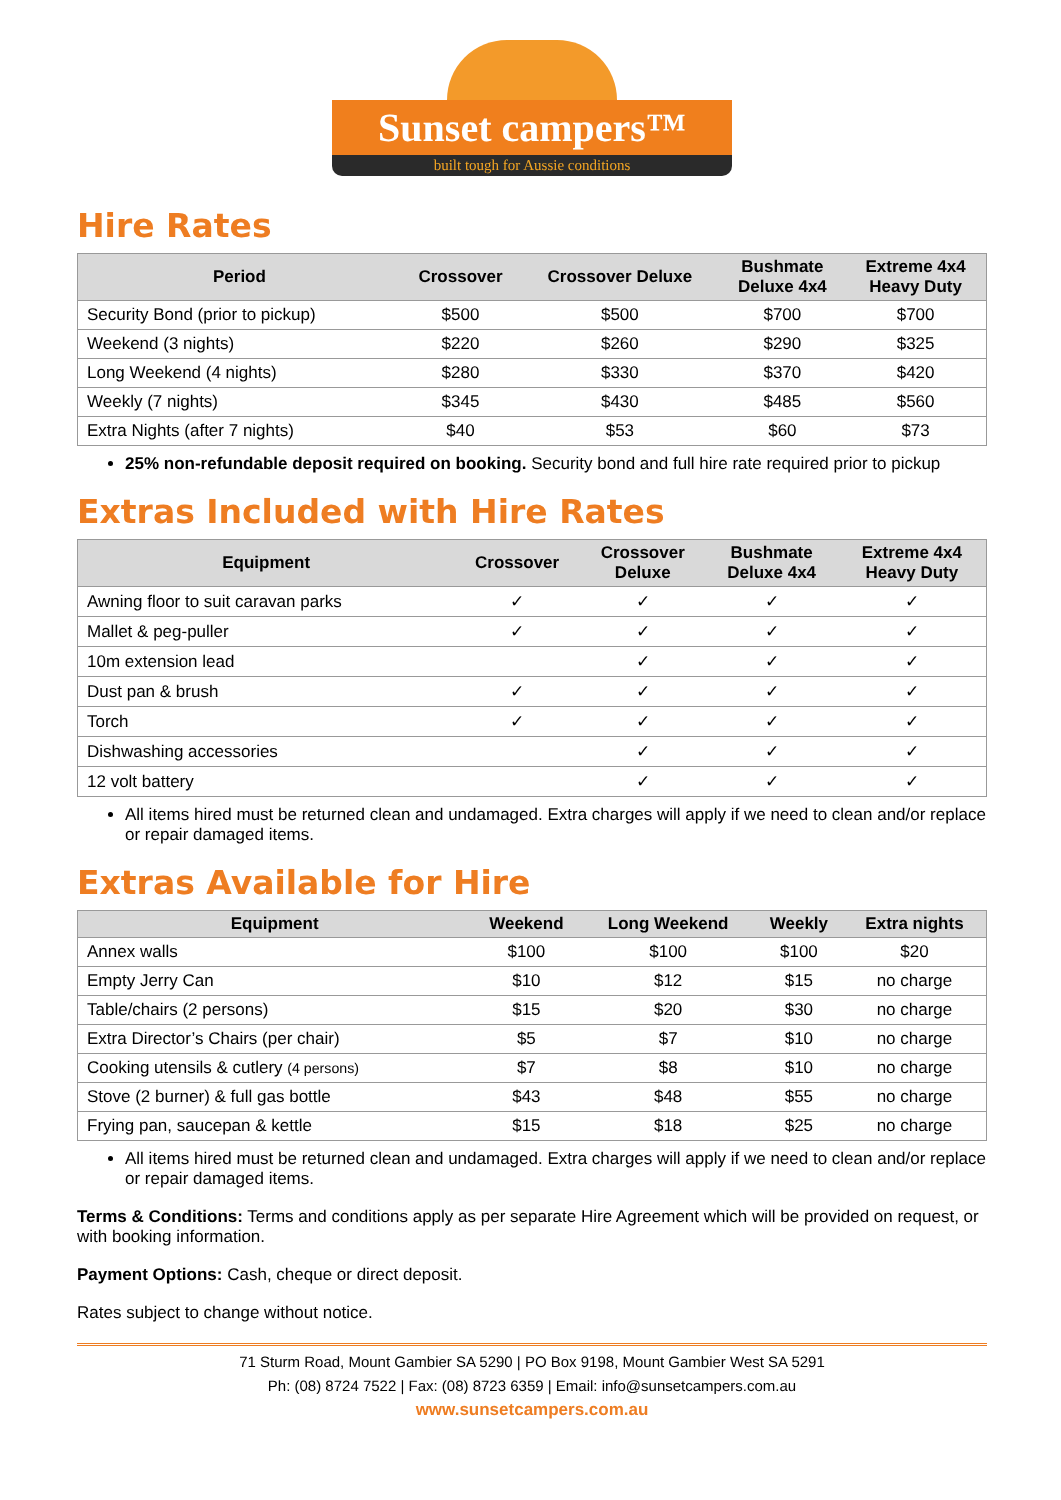Sunset campers™
built tough for Aussie conditions
Hire Rates
| Period | Crossover | Crossover Deluxe | Bushmate Deluxe 4x4 | Extreme 4x4 Heavy Duty |
| --- | --- | --- | --- | --- |
| Security Bond (prior to pickup) | $500 | $500 | $700 | $700 |
| Weekend (3 nights) | $220 | $260 | $290 | $325 |
| Long Weekend (4 nights) | $280 | $330 | $370 | $420 |
| Weekly (7 nights) | $345 | $430 | $485 | $560 |
| Extra Nights (after 7 nights) | $40 | $53 | $60 | $73 |
25% non-refundable deposit required on booking. Security bond and full hire rate required prior to pickup
Extras Included with Hire Rates
| Equipment | Crossover | Crossover Deluxe | Bushmate Deluxe 4x4 | Extreme 4x4 Heavy Duty |
| --- | --- | --- | --- | --- |
| Awning floor to suit caravan parks | ✓ | ✓ | ✓ | ✓ |
| Mallet & peg-puller | ✓ | ✓ | ✓ | ✓ |
| 10m extension lead | | ✓ | ✓ | ✓ |
| Dust pan & brush | ✓ | ✓ | ✓ | ✓ |
| Torch | ✓ | ✓ | ✓ | ✓ |
| Dishwashing accessories | | ✓ | ✓ | ✓ |
| 12 volt battery | | ✓ | ✓ | ✓ |
All items hired must be returned clean and undamaged. Extra charges will apply if we need to clean and/or replace or repair damaged items.
Extras Available for Hire
| Equipment | Weekend | Long Weekend | Weekly | Extra nights |
| --- | --- | --- | --- | --- |
| Annex walls | $100 | $100 | $100 | $20 |
| Empty Jerry Can | $10 | $12 | $15 | no charge |
| Table/chairs (2 persons) | $15 | $20 | $30 | no charge |
| Extra Director’s Chairs (per chair) | $5 | $7 | $10 | no charge |
| Cooking utensils & cutlery (4 persons) | $7 | $8 | $10 | no charge |
| Stove (2 burner) & full gas bottle | $43 | $48 | $55 | no charge |
| Frying pan, saucepan & kettle | $15 | $18 | $25 | no charge |
All items hired must be returned clean and undamaged. Extra charges will apply if we need to clean and/or replace or repair damaged items.
Terms & Conditions: Terms and conditions apply as per separate Hire Agreement which will be provided on request, or with booking information.
Payment Options: Cash, cheque or direct deposit.
Rates subject to change without notice.
71 Sturm Road, Mount Gambier SA 5290 | PO Box 9198, Mount Gambier West SA 5291
Ph: (08) 8724 7522 | Fax: (08) 8723 6359 | Email: info@sunsetcampers.com.au
www.sunsetcampers.com.au